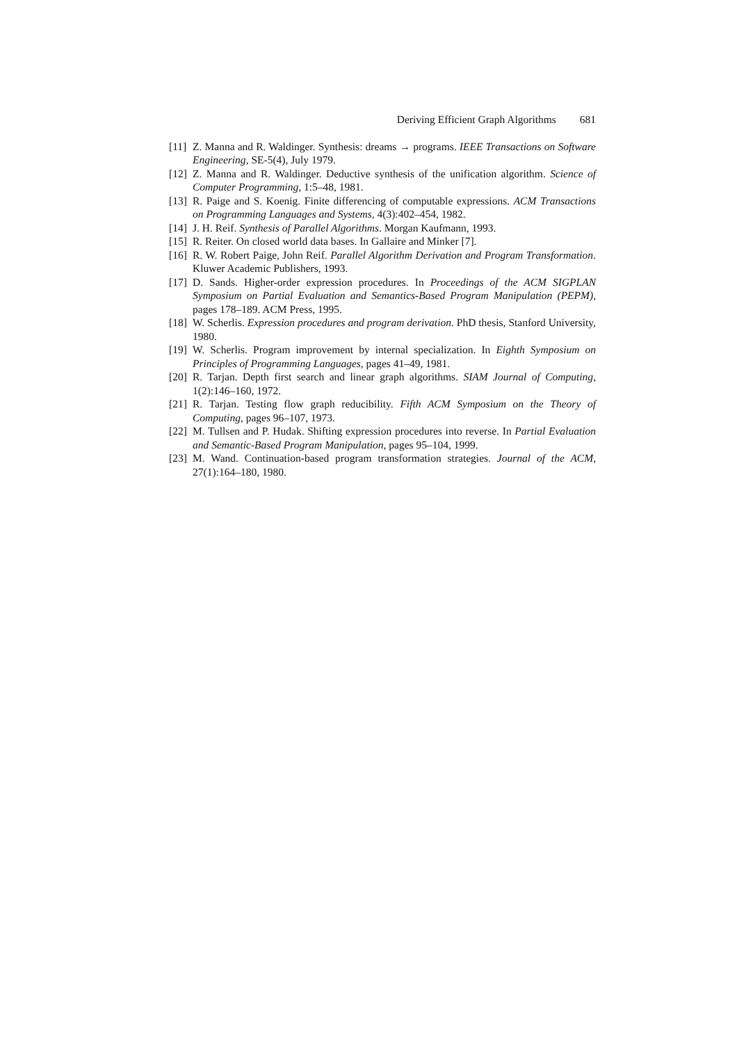Deriving Efficient Graph Algorithms 681
[11]
Z. Manna and R. Waldinger. Synthesis: dreams → programs. IEEE Transactions on Software Engineering, SE-5(4), July 1979.
[12]
Z. Manna and R. Waldinger. Deductive synthesis of the unification algorithm. Science of Computer Programming, 1:5–48, 1981.
[13]
R. Paige and S. Koenig. Finite differencing of computable expressions. ACM Transactions on Programming Languages and Systems, 4(3):402–454, 1982.
[14]
J. H. Reif. Synthesis of Parallel Algorithms. Morgan Kaufmann, 1993.
[15]
R. Reiter. On closed world data bases. In Gallaire and Minker [7].
[16]
R. W. Robert Paige, John Reif. Parallel Algorithm Derivation and Program Transformation. Kluwer Academic Publishers, 1993.
[17]
D. Sands. Higher-order expression procedures. In Proceedings of the ACM SIGPLAN Symposium on Partial Evaluation and Semantics-Based Program Manipulation (PEPM), pages 178–189. ACM Press, 1995.
[18]
W. Scherlis. Expression procedures and program derivation. PhD thesis, Stanford University, 1980.
[19]
W. Scherlis. Program improvement by internal specialization. In Eighth Symposium on Principles of Programming Languages, pages 41–49, 1981.
[20]
R. Tarjan. Depth first search and linear graph algorithms. SIAM Journal of Computing, 1(2):146–160, 1972.
[21]
R. Tarjan. Testing flow graph reducibility. Fifth ACM Symposium on the Theory of Computing, pages 96–107, 1973.
[22]
M. Tullsen and P. Hudak. Shifting expression procedures into reverse. In Partial Evaluation and Semantic-Based Program Manipulation, pages 95–104, 1999.
[23]
M. Wand. Continuation-based program transformation strategies. Journal of the ACM, 27(1):164–180, 1980.